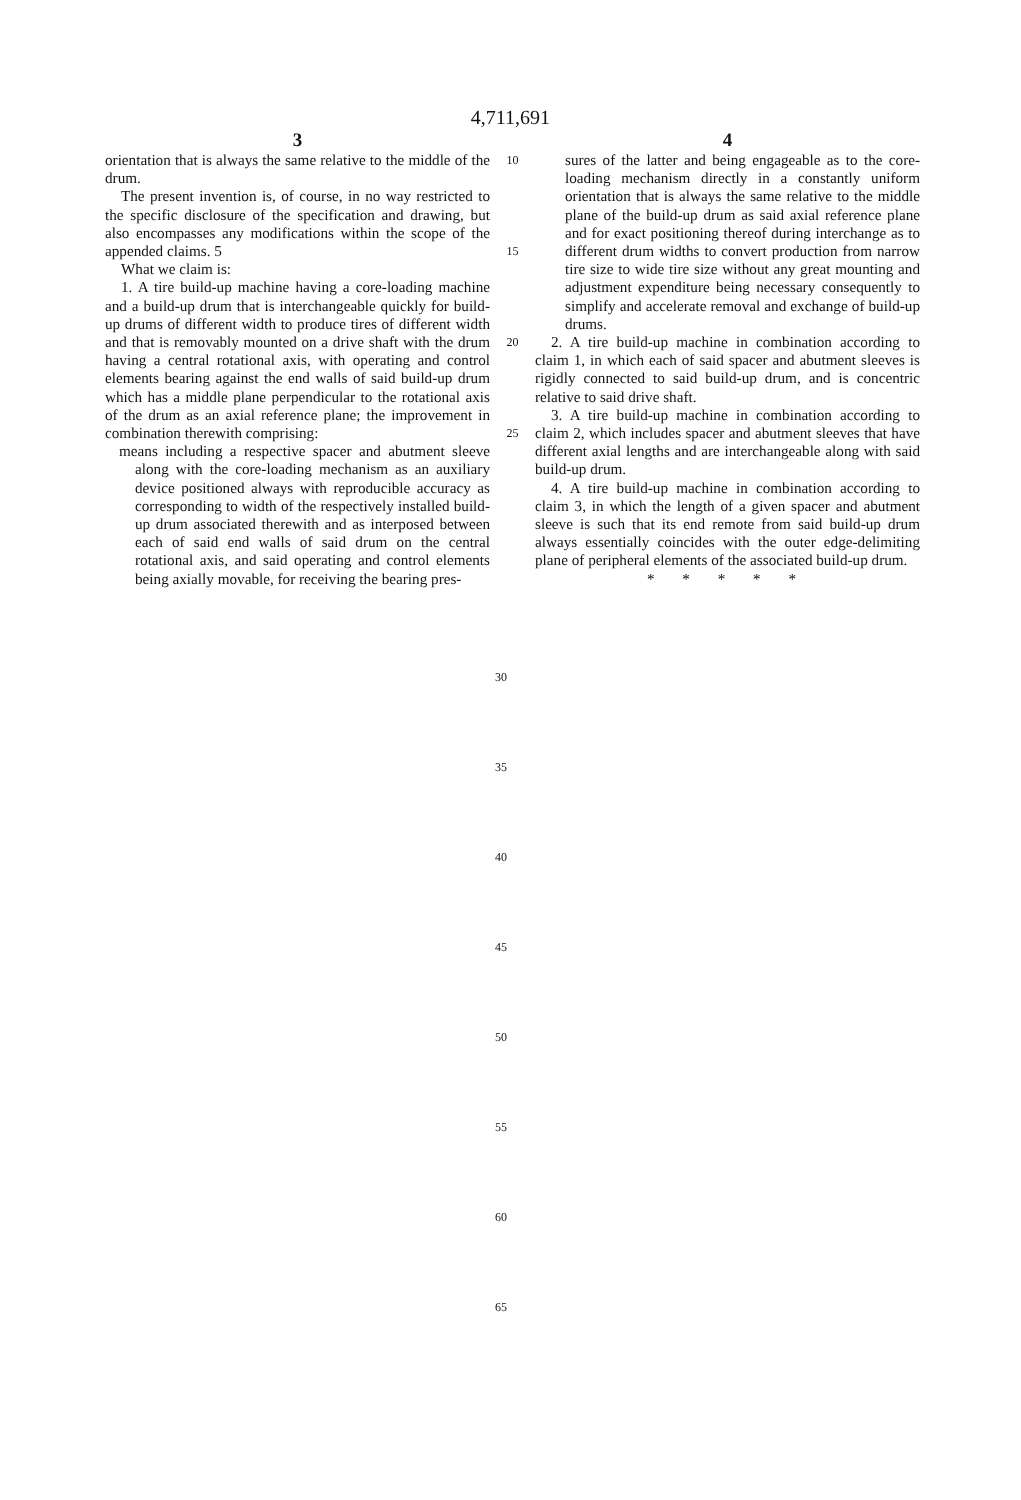4,711,691
3
orientation that is always the same relative to the middle of the drum.
The present invention is, of course, in no way restricted to the specific disclosure of the specification and drawing, but also encompasses any modifications within the scope of the appended claims. 5
What we claim is:
1. A tire build-up machine having a core-loading machine and a build-up drum that is interchangeable quickly for build-up drums of different width to produce tires of different width and that is removably mounted on a drive shaft with the drum having a central rotational axis, with operating and control elements bearing against the end walls of said build-up drum which has a middle plane perpendicular to the rotational axis of the drum as an axial reference plane; the improvement in combination therewith comprising:
means including a respective spacer and abutment sleeve along with the core-loading mechanism as an auxiliary device positioned always with reproducible accuracy as corresponding to width of the respectively installed build-up drum associated therewith and as interposed between each of said end walls of said drum on the central rotational axis, and said operating and control elements being axially movable, for receiving the bearing pres-
10
15
20
25
4
sures of the latter and being engageable as to the core-loading mechanism directly in a constantly uniform orientation that is always the same relative to the middle plane of the build-up drum as said axial reference plane and for exact positioning thereof during interchange as to different drum widths to convert production from narrow tire size to wide tire size without any great mounting and adjustment expenditure being necessary consequently to simplify and accelerate removal and exchange of build-up drums.
2. A tire build-up machine in combination according to claim 1, in which each of said spacer and abutment sleeves is rigidly connected to said build-up drum, and is concentric relative to said drive shaft.
3. A tire build-up machine in combination according to claim 2, which includes spacer and abutment sleeves that have different axial lengths and are interchangeable along with said build-up drum.
4. A tire build-up machine in combination according to claim 3, in which the length of a given spacer and abutment sleeve is such that its end remote from said build-up drum always essentially coincides with the outer edge-delimiting plane of peripheral elements of the associated build-up drum.
* * * * *
30
35
40
45
50
55
60
65